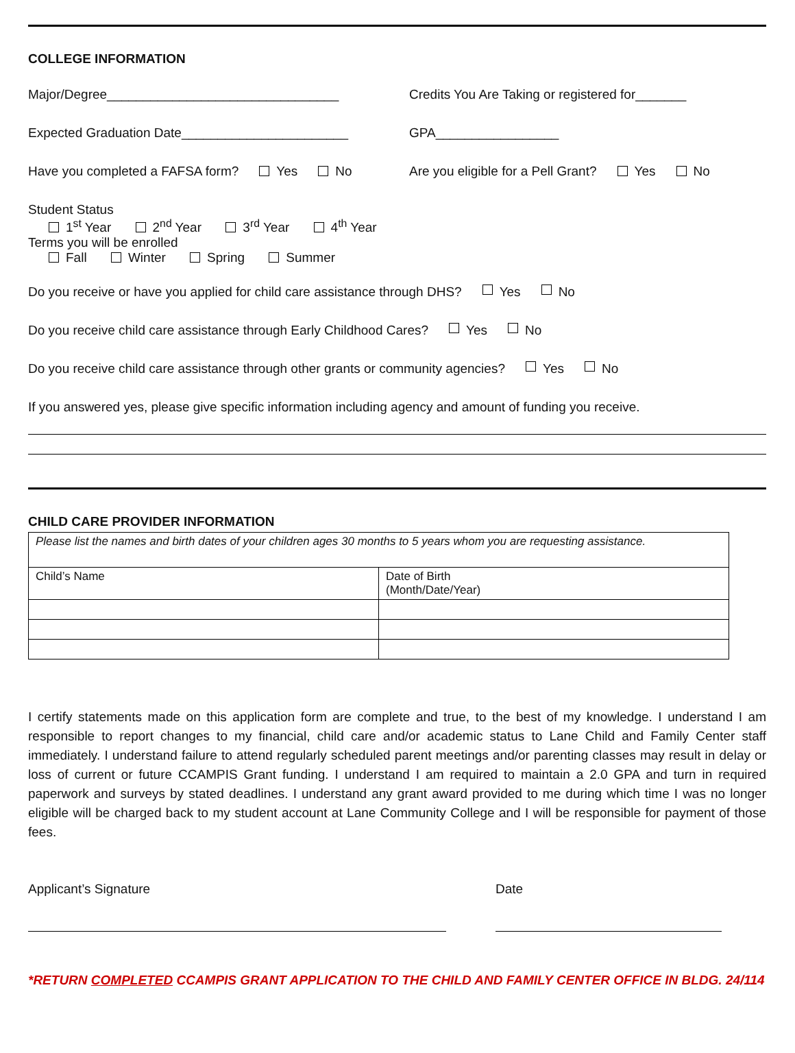COLLEGE INFORMATION
Major/Degree________________________________ Credits You Are Taking or registered for_______
Expected Graduation Date_______________________ GPA_________________
Have you completed a FAFSA form? Yes No Are you eligible for a Pell Grant? Yes No
Student Status
1<sup>st</sup> Year 2<sup>nd</sup> Year 3<sup>rd</sup> Year 4<sup>th</sup> Year
Terms you will be enrolled
Fall Winter Spring Summer
Do you receive or have you applied for child care assistance through DHS? Yes No
Do you receive child care assistance through Early Childhood Cares? Yes No
Do you receive child care assistance through other grants or community agencies? Yes No
If you answered yes, please give specific information including agency and amount of funding you receive.
CHILD CARE PROVIDER INFORMATION
| Please list the names and birth dates of your children ages 30 months to 5 years whom you are requesting assistance. | |
| Child’s Name | Date of Birth (Month/Date/Year) |
I certify statements made on this application form are complete and true, to the best of my knowledge. I understand I am responsible to report changes to my financial, child care and/or academic status to Lane Child and Family Center staff immediately. I understand failure to attend regularly scheduled parent meetings and/or parenting classes may result in delay or loss of current or future CCAMPIS Grant funding. I understand I am required to maintain a 2.0 GPA and turn in required paperwork and surveys by stated deadlines. I understand any grant award provided to me during which time I was no longer eligible will be charged back to my student account at Lane Community College and I will be responsible for payment of those fees.
Applicant’s Signature Date
*RETURN COMPLETED CCAMPIS GRANT APPLICATION TO THE CHILD AND FAMILY CENTER OFFICE IN BLDG. 24/114